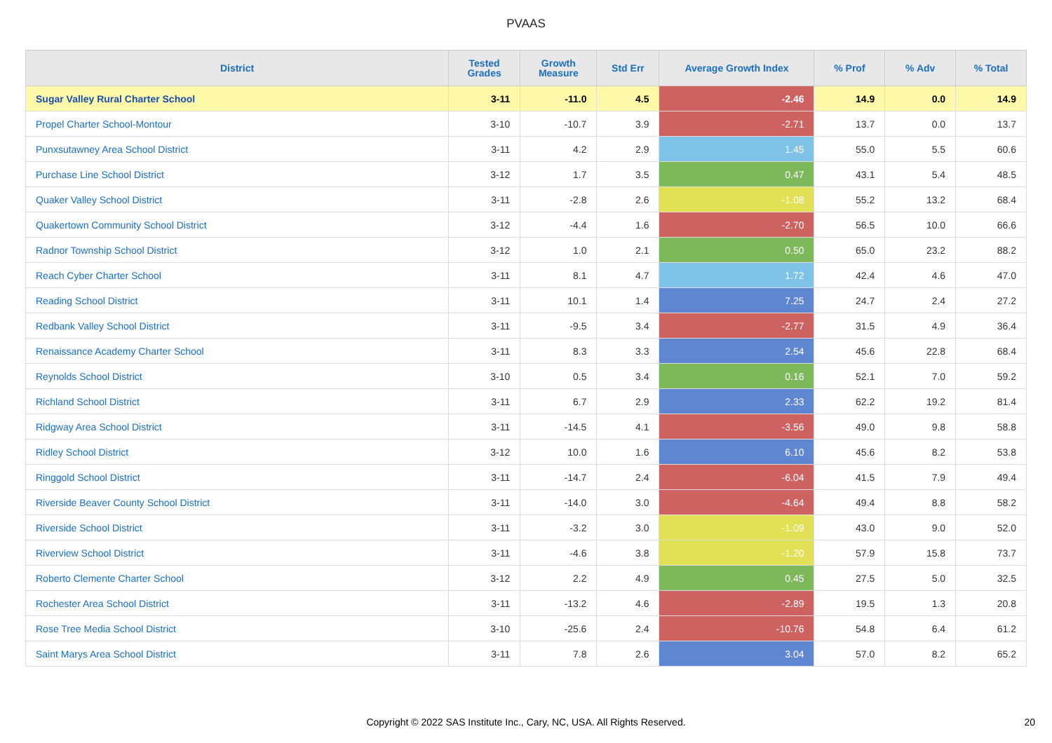PVAAS
| District | Tested Grades | Growth Measure | Std Err | Average Growth Index | % Prof | % Adv | % Total |
| --- | --- | --- | --- | --- | --- | --- | --- |
| Sugar Valley Rural Charter School | 3-11 | -11.0 | 4.5 | -2.46 | 14.9 | 0.0 | 14.9 |
| Propel Charter School-Montour | 3-10 | -10.7 | 3.9 | -2.71 | 13.7 | 0.0 | 13.7 |
| Punxsutawney Area School District | 3-11 | 4.2 | 2.9 | 1.45 | 55.0 | 5.5 | 60.6 |
| Purchase Line School District | 3-12 | 1.7 | 3.5 | 0.47 | 43.1 | 5.4 | 48.5 |
| Quaker Valley School District | 3-11 | -2.8 | 2.6 | -1.08 | 55.2 | 13.2 | 68.4 |
| Quakertown Community School District | 3-12 | -4.4 | 1.6 | -2.70 | 56.5 | 10.0 | 66.6 |
| Radnor Township School District | 3-12 | 1.0 | 2.1 | 0.50 | 65.0 | 23.2 | 88.2 |
| Reach Cyber Charter School | 3-11 | 8.1 | 4.7 | 1.72 | 42.4 | 4.6 | 47.0 |
| Reading School District | 3-11 | 10.1 | 1.4 | 7.25 | 24.7 | 2.4 | 27.2 |
| Redbank Valley School District | 3-11 | -9.5 | 3.4 | -2.77 | 31.5 | 4.9 | 36.4 |
| Renaissance Academy Charter School | 3-11 | 8.3 | 3.3 | 2.54 | 45.6 | 22.8 | 68.4 |
| Reynolds School District | 3-10 | 0.5 | 3.4 | 0.16 | 52.1 | 7.0 | 59.2 |
| Richland School District | 3-11 | 6.7 | 2.9 | 2.33 | 62.2 | 19.2 | 81.4 |
| Ridgway Area School District | 3-11 | -14.5 | 4.1 | -3.56 | 49.0 | 9.8 | 58.8 |
| Ridley School District | 3-12 | 10.0 | 1.6 | 6.10 | 45.6 | 8.2 | 53.8 |
| Ringgold School District | 3-11 | -14.7 | 2.4 | -6.04 | 41.5 | 7.9 | 49.4 |
| Riverside Beaver County School District | 3-11 | -14.0 | 3.0 | -4.64 | 49.4 | 8.8 | 58.2 |
| Riverside School District | 3-11 | -3.2 | 3.0 | -1.09 | 43.0 | 9.0 | 52.0 |
| Riverview School District | 3-11 | -4.6 | 3.8 | -1.20 | 57.9 | 15.8 | 73.7 |
| Roberto Clemente Charter School | 3-12 | 2.2 | 4.9 | 0.45 | 27.5 | 5.0 | 32.5 |
| Rochester Area School District | 3-11 | -13.2 | 4.6 | -2.89 | 19.5 | 1.3 | 20.8 |
| Rose Tree Media School District | 3-10 | -25.6 | 2.4 | -10.76 | 54.8 | 6.4 | 61.2 |
| Saint Marys Area School District | 3-11 | 7.8 | 2.6 | 3.04 | 57.0 | 8.2 | 65.2 |
Copyright © 2022 SAS Institute Inc., Cary, NC, USA. All Rights Reserved.
20